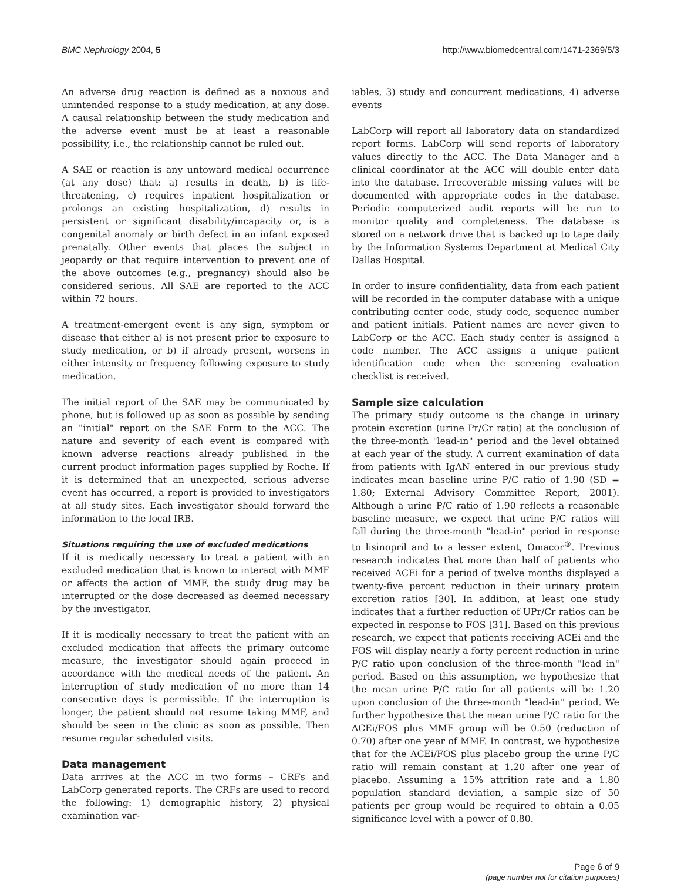BMC Nephrology 2004, 5 http://www.biomedcentral.com/1471-2369/5/3
An adverse drug reaction is defined as a noxious and unintended response to a study medication, at any dose. A causal relationship between the study medication and the adverse event must be at least a reasonable possibility, i.e., the relationship cannot be ruled out.
A SAE or reaction is any untoward medical occurrence (at any dose) that: a) results in death, b) is life-threatening, c) requires inpatient hospitalization or prolongs an existing hospitalization, d) results in persistent or significant disability/incapacity or, is a congenital anomaly or birth defect in an infant exposed prenatally. Other events that places the subject in jeopardy or that require intervention to prevent one of the above outcomes (e.g., pregnancy) should also be considered serious. All SAE are reported to the ACC within 72 hours.
A treatment-emergent event is any sign, symptom or disease that either a) is not present prior to exposure to study medication, or b) if already present, worsens in either intensity or frequency following exposure to study medication.
The initial report of the SAE may be communicated by phone, but is followed up as soon as possible by sending an "initial" report on the SAE Form to the ACC. The nature and severity of each event is compared with known adverse reactions already published in the current product information pages supplied by Roche. If it is determined that an unexpected, serious adverse event has occurred, a report is provided to investigators at all study sites. Each investigator should forward the information to the local IRB.
Situations requiring the use of excluded medications
If it is medically necessary to treat a patient with an excluded medication that is known to interact with MMF or affects the action of MMF, the study drug may be interrupted or the dose decreased as deemed necessary by the investigator.
If it is medically necessary to treat the patient with an excluded medication that affects the primary outcome measure, the investigator should again proceed in accordance with the medical needs of the patient. An interruption of study medication of no more than 14 consecutive days is permissible. If the interruption is longer, the patient should not resume taking MMF, and should be seen in the clinic as soon as possible. Then resume regular scheduled visits.
Data management
Data arrives at the ACC in two forms – CRFs and LabCorp generated reports. The CRFs are used to record the following: 1) demographic history, 2) physical examination var-
iables, 3) study and concurrent medications, 4) adverse events
LabCorp will report all laboratory data on standardized report forms. LabCorp will send reports of laboratory values directly to the ACC. The Data Manager and a clinical coordinator at the ACC will double enter data into the database. Irrecoverable missing values will be documented with appropriate codes in the database. Periodic computerized audit reports will be run to monitor quality and completeness. The database is stored on a network drive that is backed up to tape daily by the Information Systems Department at Medical City Dallas Hospital.
In order to insure confidentiality, data from each patient will be recorded in the computer database with a unique contributing center code, study code, sequence number and patient initials. Patient names are never given to LabCorp or the ACC. Each study center is assigned a code number. The ACC assigns a unique patient identification code when the screening evaluation checklist is received.
Sample size calculation
The primary study outcome is the change in urinary protein excretion (urine Pr/Cr ratio) at the conclusion of the three-month "lead-in" period and the level obtained at each year of the study. A current examination of data from patients with IgAN entered in our previous study indicates mean baseline urine P/C ratio of 1.90 (SD = 1.80; External Advisory Committee Report, 2001). Although a urine P/C ratio of 1.90 reflects a reasonable baseline measure, we expect that urine P/C ratios will fall during the three-month "lead-in" period in response to lisinopril and to a lesser extent, Omacor<sup>®</sup>. Previous research indicates that more than half of patients who received ACEi for a period of twelve months displayed a twenty-five percent reduction in their urinary protein excretion ratios [30]. In addition, at least one study indicates that a further reduction of UPr/Cr ratios can be expected in response to FOS [31]. Based on this previous research, we expect that patients receiving ACEi and the FOS will display nearly a forty percent reduction in urine P/C ratio upon conclusion of the three-month "lead in" period. Based on this assumption, we hypothesize that the mean urine P/C ratio for all patients will be 1.20 upon conclusion of the three-month "lead-in" period. We further hypothesize that the mean urine P/C ratio for the ACEi/FOS plus MMF group will be 0.50 (reduction of 0.70) after one year of MMF. In contrast, we hypothesize that for the ACEi/FOS plus placebo group the urine P/C ratio will remain constant at 1.20 after one year of placebo. Assuming a 15% attrition rate and a 1.80 population standard deviation, a sample size of 50 patients per group would be required to obtain a 0.05 significance level with a power of 0.80.
Page 6 of 9
(page number not for citation purposes)